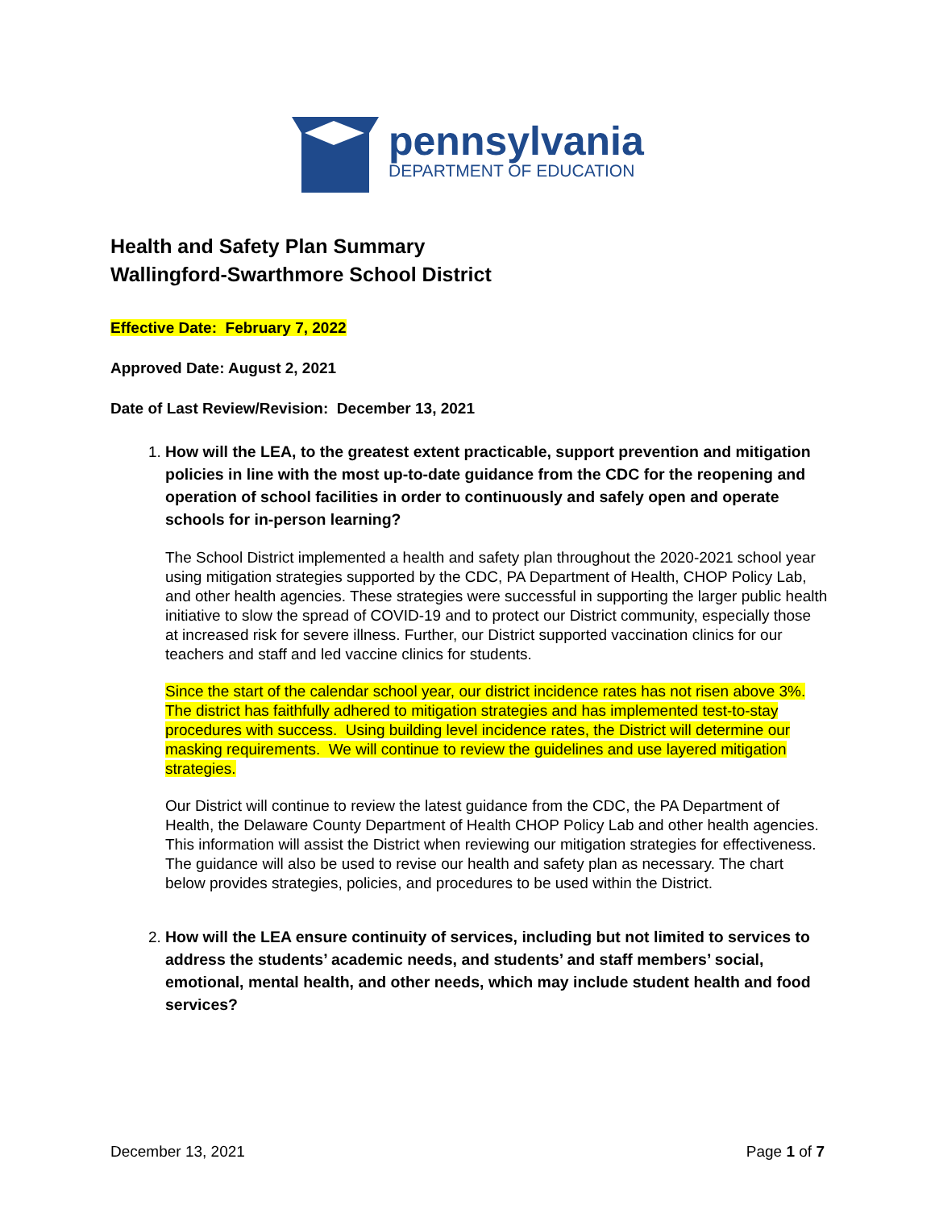pennsylvania
DEPARTMENT OF EDUCATION
Health and Safety Plan Summary
Wallingford-Swarthmore School District
Effective Date: February 7, 2022
Approved Date: August 2, 2021
Date of Last Review/Revision: December 13, 2021
1.
How will the LEA, to the greatest extent practicable, support prevention and mitigation policies in line with the most up-to-date guidance from the CDC for the reopening and operation of school facilities in order to continuously and safely open and operate schools for in-person learning?
The School District implemented a health and safety plan throughout the 2020-2021 school year using mitigation strategies supported by the CDC, PA Department of Health, CHOP Policy Lab, and other health agencies. These strategies were successful in supporting the larger public health initiative to slow the spread of COVID-19 and to protect our District community, especially those at increased risk for severe illness. Further, our District supported vaccination clinics for our teachers and staff and led vaccine clinics for students.
Since the start of the calendar school year, our district incidence rates has not risen above 3%. The district has faithfully adhered to mitigation strategies and has implemented test-to-stay procedures with success. Using building level incidence rates, the District will determine our masking requirements. We will continue to review the guidelines and use layered mitigation strategies.
Our District will continue to review the latest guidance from the CDC, the PA Department of Health, the Delaware County Department of Health CHOP Policy Lab and other health agencies. This information will assist the District when reviewing our mitigation strategies for effectiveness. The guidance will also be used to revise our health and safety plan as necessary. The chart below provides strategies, policies, and procedures to be used within the District.
2.
How will the LEA ensure continuity of services, including but not limited to services to address the students’ academic needs, and students’ and staff members’ social, emotional, mental health, and other needs, which may include student health and food services?
December 13, 2021 Page 1 of 7